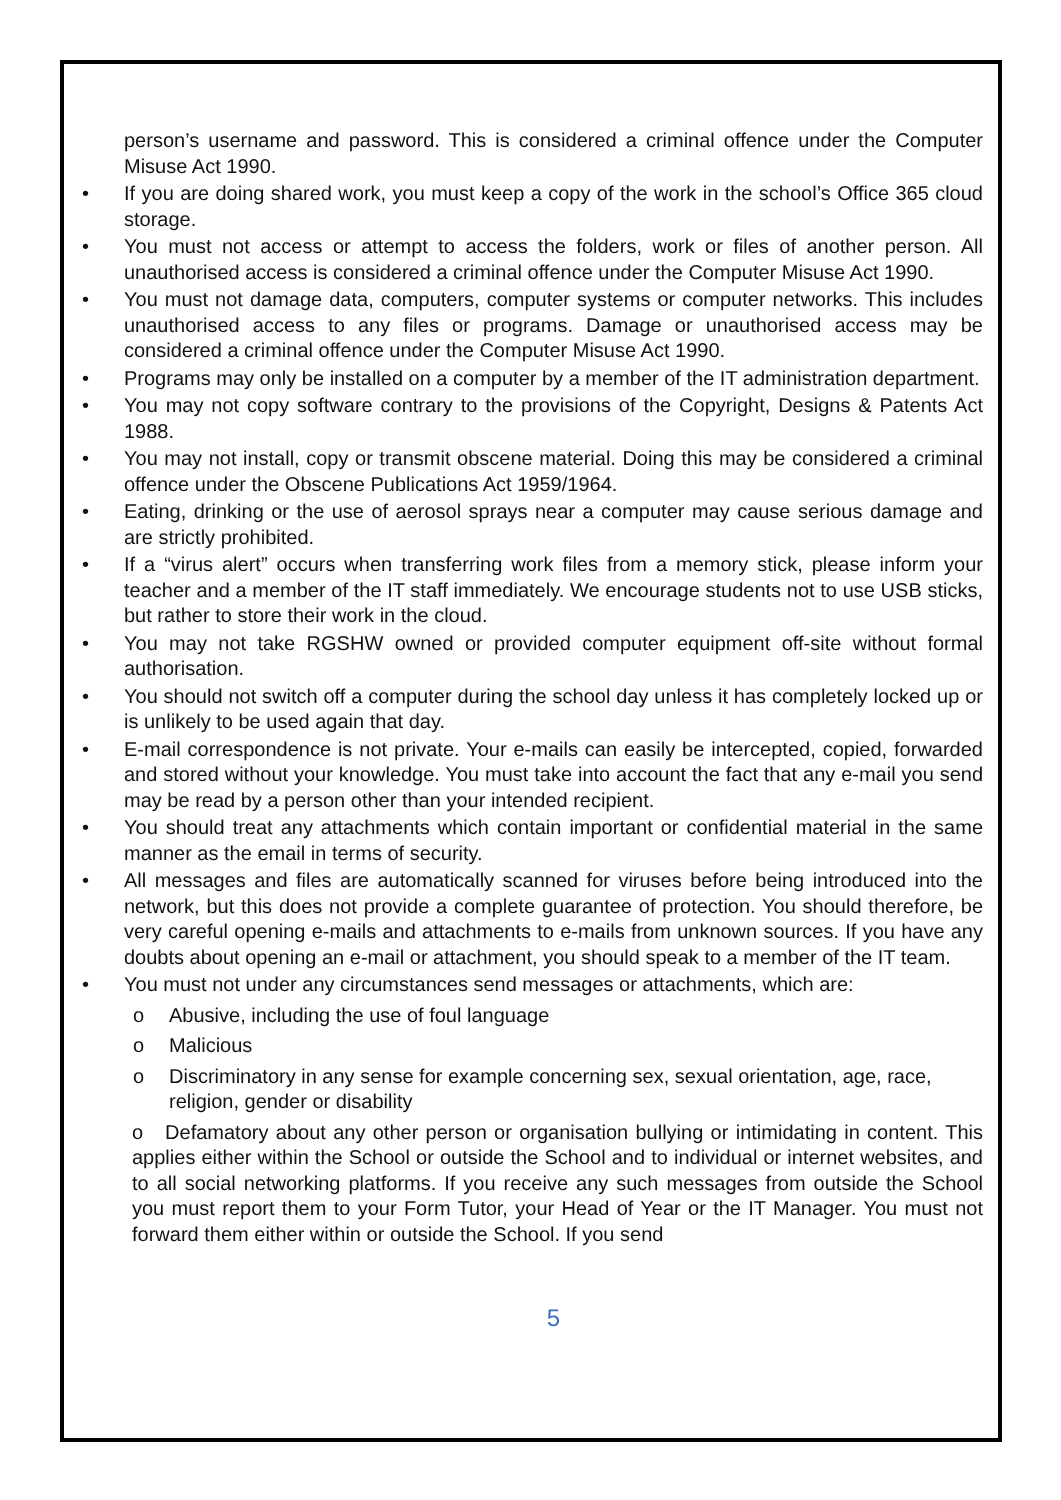person’s username and password. This is considered a criminal offence under the Computer Misuse Act 1990.
• If you are doing shared work, you must keep a copy of the work in the school’s Office 365 cloud storage.
• You must not access or attempt to access the folders, work or files of another person. All unauthorised access is considered a criminal offence under the Computer Misuse Act 1990.
• You must not damage data, computers, computer systems or computer networks. This includes unauthorised access to any files or programs. Damage or unauthorised access may be considered a criminal offence under the Computer Misuse Act 1990.
• Programs may only be installed on a computer by a member of the IT administration department.
• You may not copy software contrary to the provisions of the Copyright, Designs & Patents Act 1988.
• You may not install, copy or transmit obscene material. Doing this may be considered a criminal offence under the Obscene Publications Act 1959/1964.
• Eating, drinking or the use of aerosol sprays near a computer may cause serious damage and are strictly prohibited.
• If a “virus alert” occurs when transferring work files from a memory stick, please inform your teacher and a member of the IT staff immediately. We encourage students not to use USB sticks, but rather to store their work in the cloud.
• You may not take RGSHW owned or provided computer equipment off-site without formal authorisation.
• You should not switch off a computer during the school day unless it has completely locked up or is unlikely to be used again that day.
• E-mail correspondence is not private. Your e-mails can easily be intercepted, copied, forwarded and stored without your knowledge. You must take into account the fact that any e-mail you send may be read by a person other than your intended recipient.
• You should treat any attachments which contain important or confidential material in the same manner as the email in terms of security.
• All messages and files are automatically scanned for viruses before being introduced into the network, but this does not provide a complete guarantee of protection. You should therefore, be very careful opening e-mails and attachments to e-mails from unknown sources. If you have any doubts about opening an e-mail or attachment, you should speak to a member of the IT team.
• You must not under any circumstances send messages or attachments, which are:
o Abusive, including the use of foul language
o Malicious
o Discriminatory in any sense for example concerning sex, sexual orientation, age, race, religion, gender or disability
o Defamatory about any other person or organisation bullying or intimidating in content. This applies either within the School or outside the School and to individual or internet websites, and to all social networking platforms. If you receive any such messages from outside the School you must report them to your Form Tutor, your Head of Year or the IT Manager. You must not forward them either within or outside the School. If you send
5